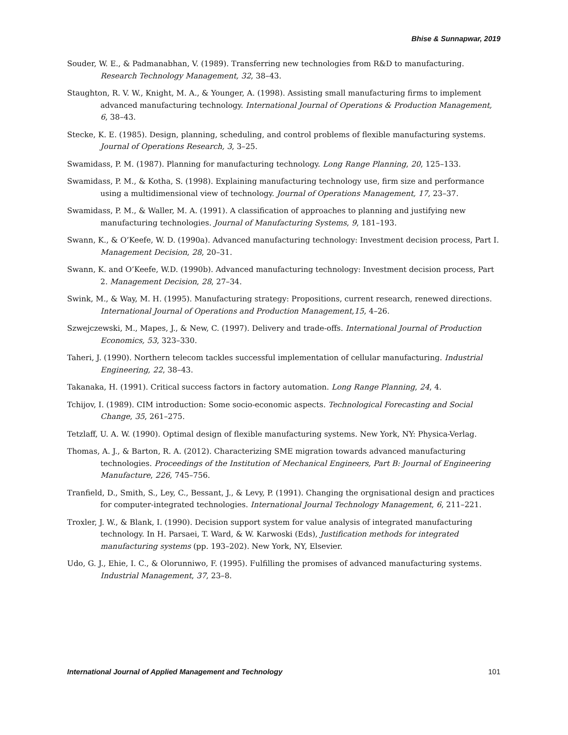Bhise & Sunnapwar, 2019
Souder, W. E., & Padmanabhan, V. (1989). Transferring new technologies from R&D to manufacturing. Research Technology Management, 32, 38–43.
Staughton, R. V. W., Knight, M. A., & Younger, A. (1998). Assisting small manufacturing firms to implement advanced manufacturing technology. International Journal of Operations & Production Management, 6, 38–43.
Stecke, K. E. (1985). Design, planning, scheduling, and control problems of flexible manufacturing systems. Journal of Operations Research, 3, 3–25.
Swamidass, P. M. (1987). Planning for manufacturing technology. Long Range Planning, 20, 125–133.
Swamidass, P. M., & Kotha, S. (1998). Explaining manufacturing technology use, firm size and performance using a multidimensional view of technology. Journal of Operations Management, 17, 23–37.
Swamidass, P. M., & Waller, M. A. (1991). A classification of approaches to planning and justifying new manufacturing technologies. Journal of Manufacturing Systems, 9, 181–193.
Swann, K., & O’Keefe, W. D. (1990a). Advanced manufacturing technology: Investment decision process, Part I. Management Decision, 28, 20–31.
Swann, K. and O’Keefe, W.D. (1990b). Advanced manufacturing technology: Investment decision process, Part 2. Management Decision, 28, 27–34.
Swink, M., & Way, M. H. (1995). Manufacturing strategy: Propositions, current research, renewed directions. International Journal of Operations and Production Management,15, 4–26.
Szwejczewski, M., Mapes, J., & New, C. (1997). Delivery and trade-offs. International Journal of Production Economics, 53, 323–330.
Taheri, J. (1990). Northern telecom tackles successful implementation of cellular manufacturing. Industrial Engineering, 22, 38–43.
Takanaka, H. (1991). Critical success factors in factory automation. Long Range Planning, 24, 4.
Tchijov, I. (1989). CIM introduction: Some socio-economic aspects. Technological Forecasting and Social Change, 35, 261–275.
Tetzlaff, U. A. W. (1990). Optimal design of flexible manufacturing systems. New York, NY: Physica-Verlag.
Thomas, A. J., & Barton, R. A. (2012). Characterizing SME migration towards advanced manufacturing technologies. Proceedings of the Institution of Mechanical Engineers, Part B: Journal of Engineering Manufacture, 226, 745–756.
Tranfield, D., Smith, S., Ley, C., Bessant, J., & Levy, P. (1991). Changing the orgnisational design and practices for computer-integrated technologies. International Journal Technology Management, 6, 211–221.
Troxler, J. W., & Blank, I. (1990). Decision support system for value analysis of integrated manufacturing technology. In H. Parsaei, T. Ward, & W. Karwoski (Eds), Justification methods for integrated manufacturing systems (pp. 193–202). New York, NY, Elsevier.
Udo, G. J., Ehie, I. C., & Olorunniwo, F. (1995). Fulfilling the promises of advanced manufacturing systems. Industrial Management, 37, 23–8.
International Journal of Applied Management and Technology 101